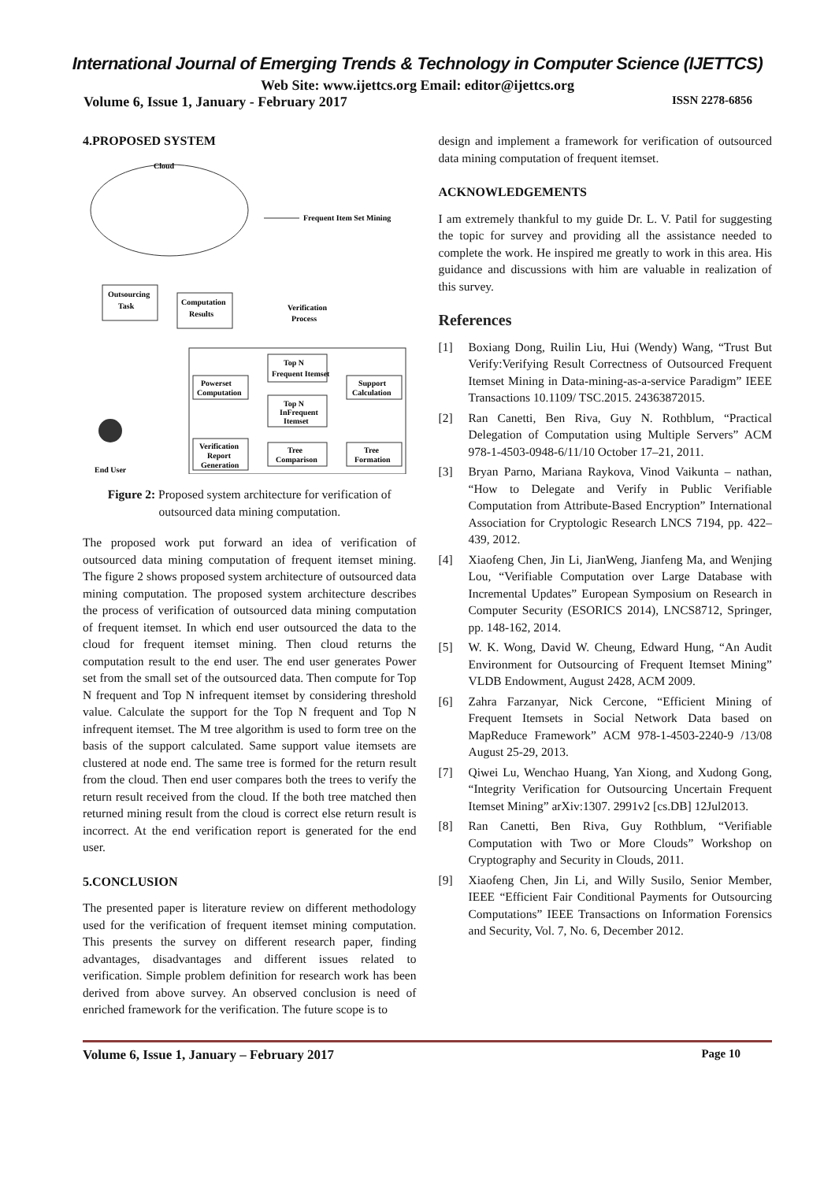International Journal of Emerging Trends & Technology in Computer Science (IJETTCS)
Web Site: www.ijettcs.org Email: editor@ijettcs.org
Volume 6, Issue 1, January - February 2017 ISSN 2278-6856
4.PROPOSED SYSTEM
Cloud
Frequent Item Set Mining
Outsourcing
Task
Computation
Results
Verification
Process
Top N
Frequent Itemset
Powerset
Computation
Support
Calculation
Top N
InFrequent
Itemset
Verification
Report
Generation
Tree
Comparison
Tree
Formation
End User
Figure 2: Proposed system architecture for verification of outsourced data mining computation.
The proposed work put forward an idea of verification of outsourced data mining computation of frequent itemset mining. The figure 2 shows proposed system architecture of outsourced data mining computation. The proposed system architecture describes the process of verification of outsourced data mining computation of frequent itemset. In which end user outsourced the data to the cloud for frequent itemset mining. Then cloud returns the computation result to the end user. The end user generates Power set from the small set of the outsourced data. Then compute for Top N frequent and Top N infrequent itemset by considering threshold value. Calculate the support for the Top N frequent and Top N infrequent itemset. The M tree algorithm is used to form tree on the basis of the support calculated. Same support value itemsets are clustered at node end. The same tree is formed for the return result from the cloud. Then end user compares both the trees to verify the return result received from the cloud. If the both tree matched then returned mining result from the cloud is correct else return result is incorrect. At the end verification report is generated for the end user.
5.CONCLUSION
The presented paper is literature review on different methodology used for the verification of frequent itemset mining computation. This presents the survey on different research paper, finding advantages, disadvantages and different issues related to verification. Simple problem definition for research work has been derived from above survey. An observed conclusion is need of enriched framework for the verification. The future scope is to
design and implement a framework for verification of outsourced data mining computation of frequent itemset.
ACKNOWLEDGEMENTS
I am extremely thankful to my guide Dr. L. V. Patil for suggesting the topic for survey and providing all the assistance needed to complete the work. He inspired me greatly to work in this area. His guidance and discussions with him are valuable in realization of this survey.
References
[1] Boxiang Dong, Ruilin Liu, Hui (Wendy) Wang, “Trust But Verify:Verifying Result Correctness of Outsourced Frequent Itemset Mining in Data-mining-as-a-service Paradigm” IEEE Transactions 10.1109/ TSC.2015. 24363872015.
[2] Ran Canetti, Ben Riva, Guy N. Rothblum, “Practical Delegation of Computation using Multiple Servers” ACM 978-1-4503-0948-6/11/10 October 17–21, 2011.
[3] Bryan Parno, Mariana Raykova, Vinod Vaikunta – nathan, “How to Delegate and Verify in Public Verifiable Computation from Attribute-Based Encryption” International Association for Cryptologic Research LNCS 7194, pp. 422–439, 2012.
[4] Xiaofeng Chen, Jin Li, JianWeng, Jianfeng Ma, and Wenjing Lou, “Verifiable Computation over Large Database with Incremental Updates” European Symposium on Research in Computer Security (ESORICS 2014), LNCS8712, Springer, pp. 148-162, 2014.
[5] W. K. Wong, David W. Cheung, Edward Hung, “An Audit Environment for Outsourcing of Frequent Itemset Mining” VLDB Endowment, August 2428, ACM 2009.
[6] Zahra Farzanyar, Nick Cercone, “Efficient Mining of Frequent Itemsets in Social Network Data based on MapReduce Framework” ACM 978-1-4503-2240-9 /13/08 August 25-29, 2013.
[7] Qiwei Lu, Wenchao Huang, Yan Xiong, and Xudong Gong, “Integrity Verification for Outsourcing Uncertain Frequent Itemset Mining” arXiv:1307. 2991v2 [cs.DB] 12Jul2013.
[8] Ran Canetti, Ben Riva, Guy Rothblum, “Verifiable Computation with Two or More Clouds” Workshop on Cryptography and Security in Clouds, 2011.
[9] Xiaofeng Chen, Jin Li, and Willy Susilo, Senior Member, IEEE “Efficient Fair Conditional Payments for Outsourcing Computations” IEEE Transactions on Information Forensics and Security, Vol. 7, No. 6, December 2012.
Volume 6, Issue 1, January – February 2017 Page 10